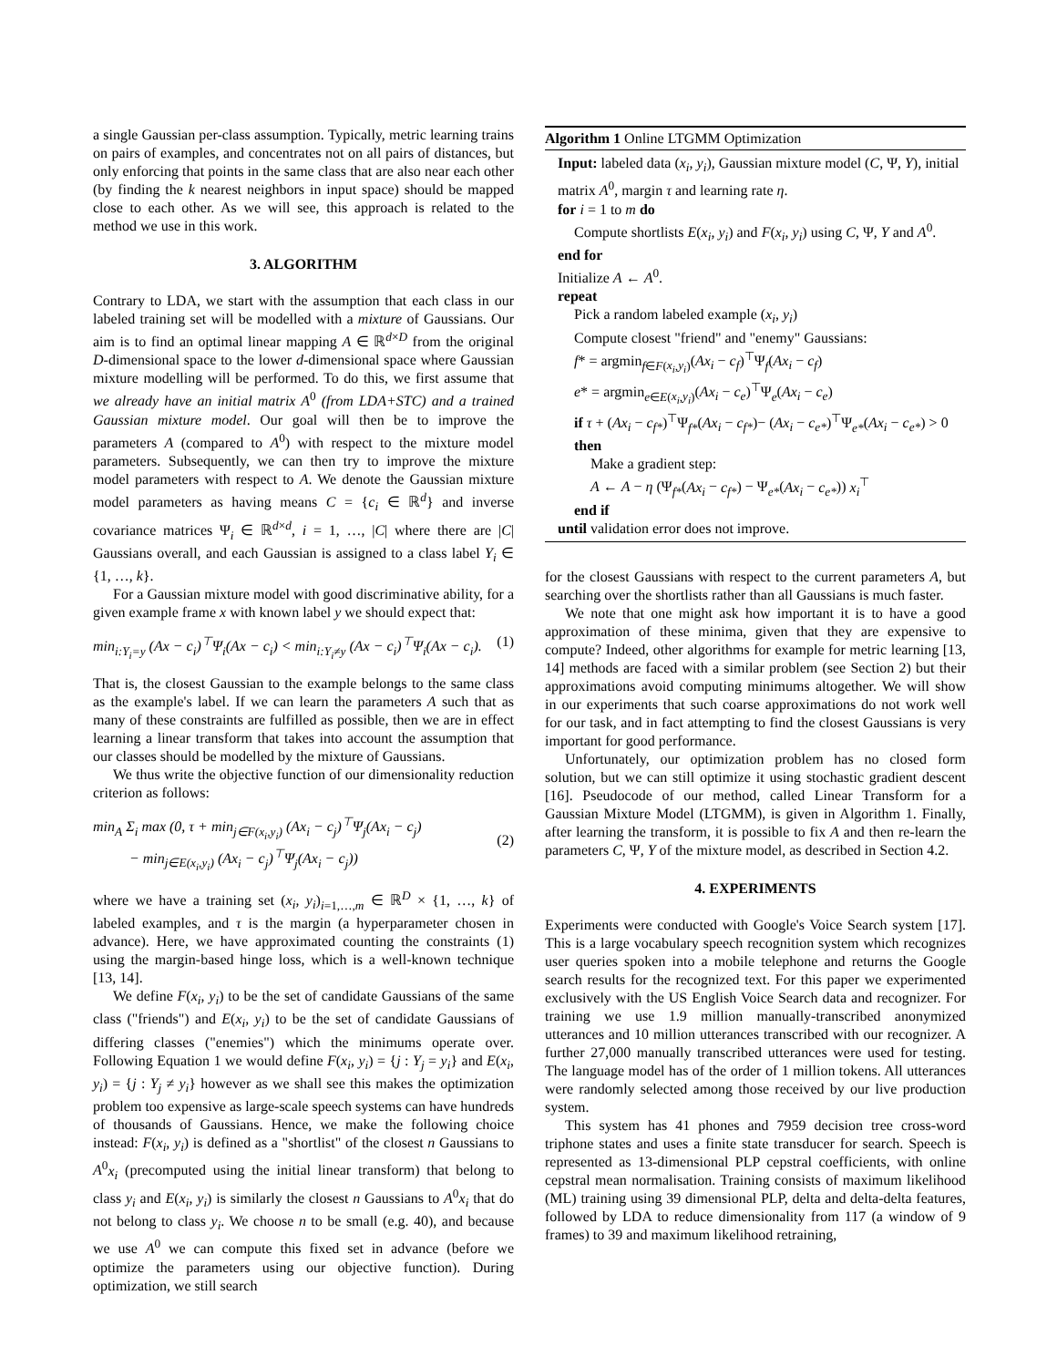a single Gaussian per-class assumption. Typically, metric learning trains on pairs of examples, and concentrates not on all pairs of distances, but only enforcing that points in the same class that are also near each other (by finding the k nearest neighbors in input space) should be mapped close to each other. As we will see, this approach is related to the method we use in this work.
3. ALGORITHM
Contrary to LDA, we start with the assumption that each class in our labeled training set will be modelled with a mixture of Gaussians. Our aim is to find an optimal linear mapping A ∈ ℝ<sup>d×D</sup> from the original D-dimensional space to the lower d-dimensional space where Gaussian mixture modelling will be performed. To do this, we first assume that we already have an initial matrix A<sup>0</sup> (from LDA+STC) and a trained Gaussian mixture model. Our goal will then be to improve the parameters A (compared to A<sup>0</sup>) with respect to the mixture model parameters. Subsequently, we can then try to improve the mixture model parameters with respect to A. We denote the Gaussian mixture model parameters as having means C = {c<sub>i</sub> ∈ ℝ<sup>d</sup>} and inverse covariance matrices Ψ<sub>i</sub> ∈ ℝ<sup>d×d</sup>, i = 1, …, |C| where there are |C| Gaussians overall, and each Gaussian is assigned to a class label Y<sub>i</sub> ∈ {1, …, k}.
For a Gaussian mixture model with good discriminative ability, for a given example frame x with known label y we should expect that:
min<sub>i:Y<sub>i</sub>=y</sub> (Ax − c<sub>i</sub>)<sup>⊤</sup>Ψ<sub>i</sub>(Ax − c<sub>i</sub>) < min<sub>i:Y<sub>i</sub>≠y</sub> (Ax − c<sub>i</sub>)<sup>⊤</sup>Ψ<sub>i</sub>(Ax − c<sub>i</sub>). (1)
That is, the closest Gaussian to the example belongs to the same class as the example's label. If we can learn the parameters A such that as many of these constraints are fulfilled as possible, then we are in effect learning a linear transform that takes into account the assumption that our classes should be modelled by the mixture of Gaussians.
We thus write the objective function of our dimensionality reduction criterion as follows:
min<sub>A</sub> Σ<sub>i</sub> max (0, τ + min<sub>j∈F(x<sub>i</sub>,y<sub>i</sub>)</sub> (Ax<sub>i</sub> − c<sub>j</sub>)<sup>⊤</sup>Ψ<sub>j</sub>(Ax<sub>i</sub> − c<sub>j</sub>)
− min<sub>j∈E(x<sub>i</sub>,y<sub>i</sub>)</sub> (Ax<sub>i</sub> − c<sub>j</sub>)<sup>⊤</sup>Ψ<sub>j</sub>(Ax<sub>i</sub> − c<sub>j</sub>))
(2)
where we have a training set (x<sub>i</sub>, y<sub>i</sub>)<sub>i=1,…,m</sub> ∈ ℝ<sup>D</sup> × {1, …, k} of labeled examples, and τ is the margin (a hyperparameter chosen in advance). Here, we have approximated counting the constraints (1) using the margin-based hinge loss, which is a well-known technique [13, 14].
We define F(x<sub>i</sub>, y<sub>i</sub>) to be the set of candidate Gaussians of the same class ("friends") and E(x<sub>i</sub>, y<sub>i</sub>) to be the set of candidate Gaussians of differing classes ("enemies") which the minimums operate over. Following Equation 1 we would define F(x<sub>i</sub>, y<sub>i</sub>) = {j : Y<sub>j</sub> = y<sub>i</sub>} and E(x<sub>i</sub>, y<sub>i</sub>) = {j : Y<sub>j</sub> ≠ y<sub>i</sub>} however as we shall see this makes the optimization problem too expensive as large-scale speech systems can have hundreds of thousands of Gaussians. Hence, we make the following choice instead: F(x<sub>i</sub>, y<sub>i</sub>) is defined as a "shortlist" of the closest n Gaussians to A<sup>0</sup>x<sub>i</sub> (precomputed using the initial linear transform) that belong to class y<sub>i</sub> and E(x<sub>i</sub>, y<sub>i</sub>) is similarly the closest n Gaussians to A<sup>0</sup>x<sub>i</sub> that do not belong to class y<sub>i</sub>. We choose n to be small (e.g. 40), and because we use A<sup>0</sup> we can compute this fixed set in advance (before we optimize the parameters using our objective function). During optimization, we still search
Algorithm 1 Online LTGMM Optimization
Input: labeled data (x<sub>i</sub>, y<sub>i</sub>), Gaussian mixture model (C, Ψ, Y), initial matrix A<sup>0</sup>, margin τ and learning rate η.
for i = 1 to m do
Compute shortlists E(x<sub>i</sub>, y<sub>i</sub>) and F(x<sub>i</sub>, y<sub>i</sub>) using C, Ψ, Y and A<sup>0</sup>.
end for
Initialize A ← A<sup>0</sup>.
repeat
Pick a random labeled example (x<sub>i</sub>, y<sub>i</sub>)
Compute closest "friend" and "enemy" Gaussians:
f* = argmin<sub>f∈F(x<sub>i</sub>,y<sub>i</sub>)</sub>(Ax<sub>i</sub> − c<sub>f</sub>)<sup>⊤</sup>Ψ<sub>f</sub>(Ax<sub>i</sub> − c<sub>f</sub>)
e* = argmin<sub>e∈E(x<sub>i</sub>,y<sub>i</sub>)</sub>(Ax<sub>i</sub> − c<sub>e</sub>)<sup>⊤</sup>Ψ<sub>e</sub>(Ax<sub>i</sub> − c<sub>e</sub>)
if τ + (Ax<sub>i</sub> − c<sub>f*</sub>)<sup>⊤</sup>Ψ<sub>f*</sub>(Ax<sub>i</sub> − c<sub>f*</sub>)− (Ax<sub>i</sub> − c<sub>e*</sub>)<sup>⊤</sup>Ψ<sub>e*</sub>(Ax<sub>i</sub> − c<sub>e*</sub>) > 0 then
Make a gradient step:
A ← A − η (Ψ<sub>f*</sub>(Ax<sub>i</sub> − c<sub>f*</sub>) − Ψ<sub>e*</sub>(Ax<sub>i</sub> − c<sub>e*</sub>)) x<sub>i</sub><sup>⊤</sup>
end if
until validation error does not improve.
for the closest Gaussians with respect to the current parameters A, but searching over the shortlists rather than all Gaussians is much faster.
We note that one might ask how important it is to have a good approximation of these minima, given that they are expensive to compute? Indeed, other algorithms for example for metric learning [13, 14] methods are faced with a similar problem (see Section 2) but their approximations avoid computing minimums altogether. We will show in our experiments that such coarse approximations do not work well for our task, and in fact attempting to find the closest Gaussians is very important for good performance.
Unfortunately, our optimization problem has no closed form solution, but we can still optimize it using stochastic gradient descent [16]. Pseudocode of our method, called Linear Transform for a Gaussian Mixture Model (LTGMM), is given in Algorithm 1. Finally, after learning the transform, it is possible to fix A and then re-learn the parameters C, Ψ, Y of the mixture model, as described in Section 4.2.
4. EXPERIMENTS
Experiments were conducted with Google's Voice Search system [17]. This is a large vocabulary speech recognition system which recognizes user queries spoken into a mobile telephone and returns the Google search results for the recognized text. For this paper we experimented exclusively with the US English Voice Search data and recognizer. For training we use 1.9 million manually-transcribed anonymized utterances and 10 million utterances transcribed with our recognizer. A further 27,000 manually transcribed utterances were used for testing. The language model has of the order of 1 million tokens. All utterances were randomly selected among those received by our live production system.
This system has 41 phones and 7959 decision tree cross-word triphone states and uses a finite state transducer for search. Speech is represented as 13-dimensional PLP cepstral coefficients, with online cepstral mean normalisation. Training consists of maximum likelihood (ML) training using 39 dimensional PLP, delta and delta-delta features, followed by LDA to reduce dimensionality from 117 (a window of 9 frames) to 39 and maximum likelihood retraining,